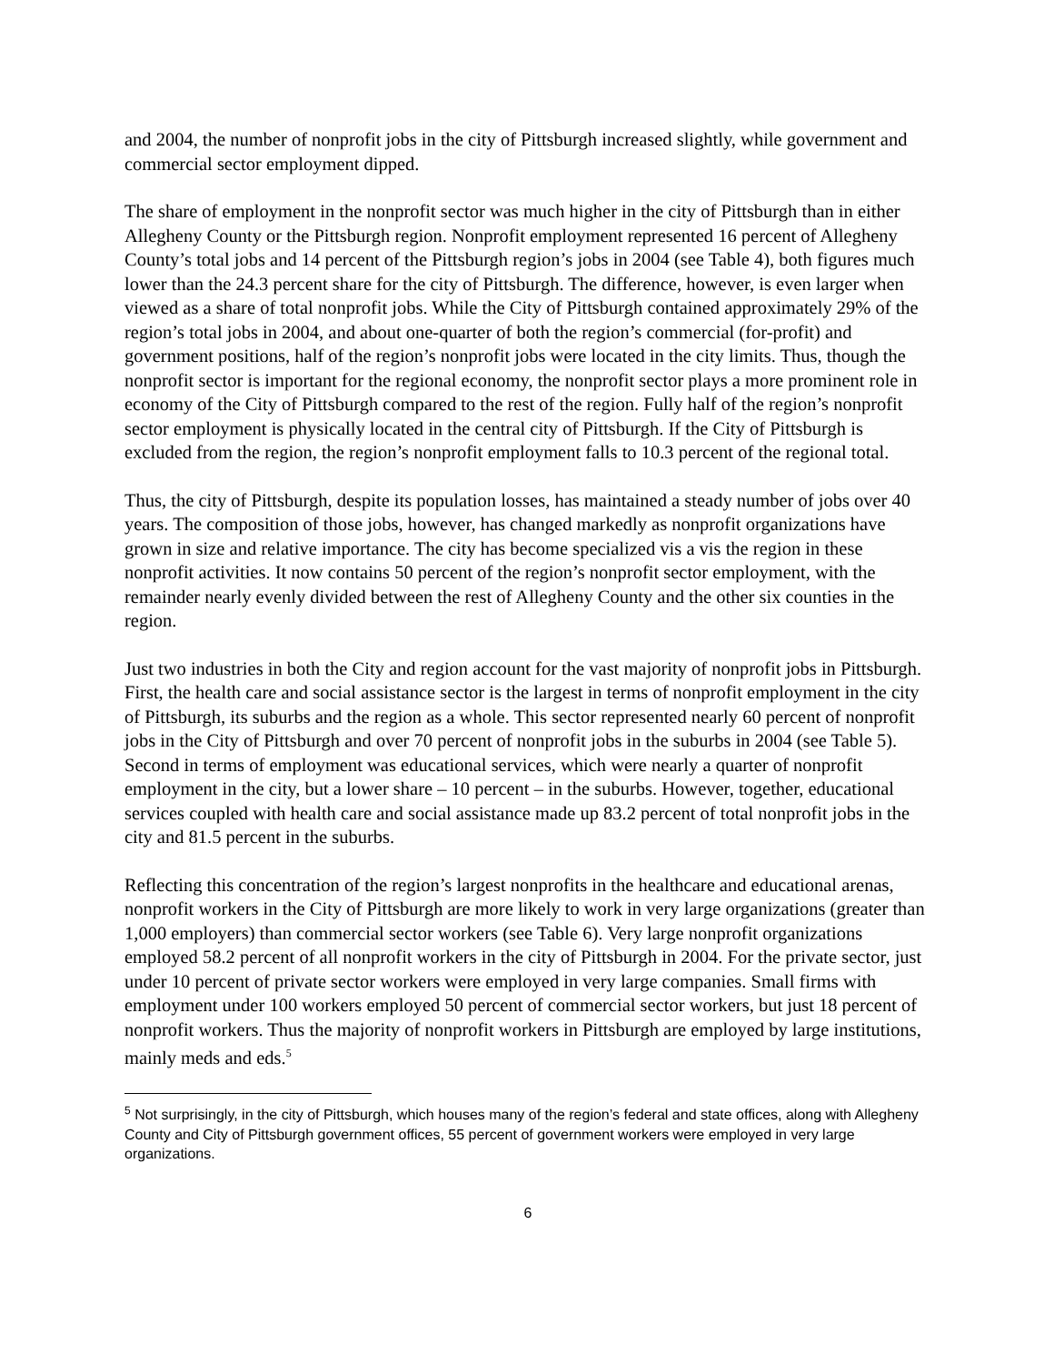and 2004, the number of nonprofit jobs in the city of Pittsburgh increased slightly, while government and commercial sector employment dipped.
The share of employment in the nonprofit sector was much higher in the city of Pittsburgh than in either Allegheny County or the Pittsburgh region. Nonprofit employment represented 16 percent of Allegheny County’s total jobs and 14 percent of the Pittsburgh region’s jobs in 2004 (see Table 4), both figures much lower than the 24.3 percent share for the city of Pittsburgh. The difference, however, is even larger when viewed as a share of total nonprofit jobs. While the City of Pittsburgh contained approximately 29% of the region’s total jobs in 2004, and about one-quarter of both the region’s commercial (for-profit) and government positions, half of the region’s nonprofit jobs were located in the city limits. Thus, though the nonprofit sector is important for the regional economy, the nonprofit sector plays a more prominent role in economy of the City of Pittsburgh compared to the rest of the region. Fully half of the region’s nonprofit sector employment is physically located in the central city of Pittsburgh. If the City of Pittsburgh is excluded from the region, the region’s nonprofit employment falls to 10.3 percent of the regional total.
Thus, the city of Pittsburgh, despite its population losses, has maintained a steady number of jobs over 40 years. The composition of those jobs, however, has changed markedly as nonprofit organizations have grown in size and relative importance. The city has become specialized vis a vis the region in these nonprofit activities. It now contains 50 percent of the region’s nonprofit sector employment, with the remainder nearly evenly divided between the rest of Allegheny County and the other six counties in the region.
Just two industries in both the City and region account for the vast majority of nonprofit jobs in Pittsburgh. First, the health care and social assistance sector is the largest in terms of nonprofit employment in the city of Pittsburgh, its suburbs and the region as a whole. This sector represented nearly 60 percent of nonprofit jobs in the City of Pittsburgh and over 70 percent of nonprofit jobs in the suburbs in 2004 (see Table 5). Second in terms of employment was educational services, which were nearly a quarter of nonprofit employment in the city, but a lower share – 10 percent – in the suburbs. However, together, educational services coupled with health care and social assistance made up 83.2 percent of total nonprofit jobs in the city and 81.5 percent in the suburbs.
Reflecting this concentration of the region’s largest nonprofits in the healthcare and educational arenas, nonprofit workers in the City of Pittsburgh are more likely to work in very large organizations (greater than 1,000 employers) than commercial sector workers (see Table 6). Very large nonprofit organizations employed 58.2 percent of all nonprofit workers in the city of Pittsburgh in 2004. For the private sector, just under 10 percent of private sector workers were employed in very large companies. Small firms with employment under 100 workers employed 50 percent of commercial sector workers, but just 18 percent of nonprofit workers. Thus the majority of nonprofit workers in Pittsburgh are employed by large institutions, mainly meds and eds.<sup>5</sup>
<sup>5</sup> Not surprisingly, in the city of Pittsburgh, which houses many of the region’s federal and state offices, along with Allegheny County and City of Pittsburgh government offices, 55 percent of government workers were employed in very large organizations.
6